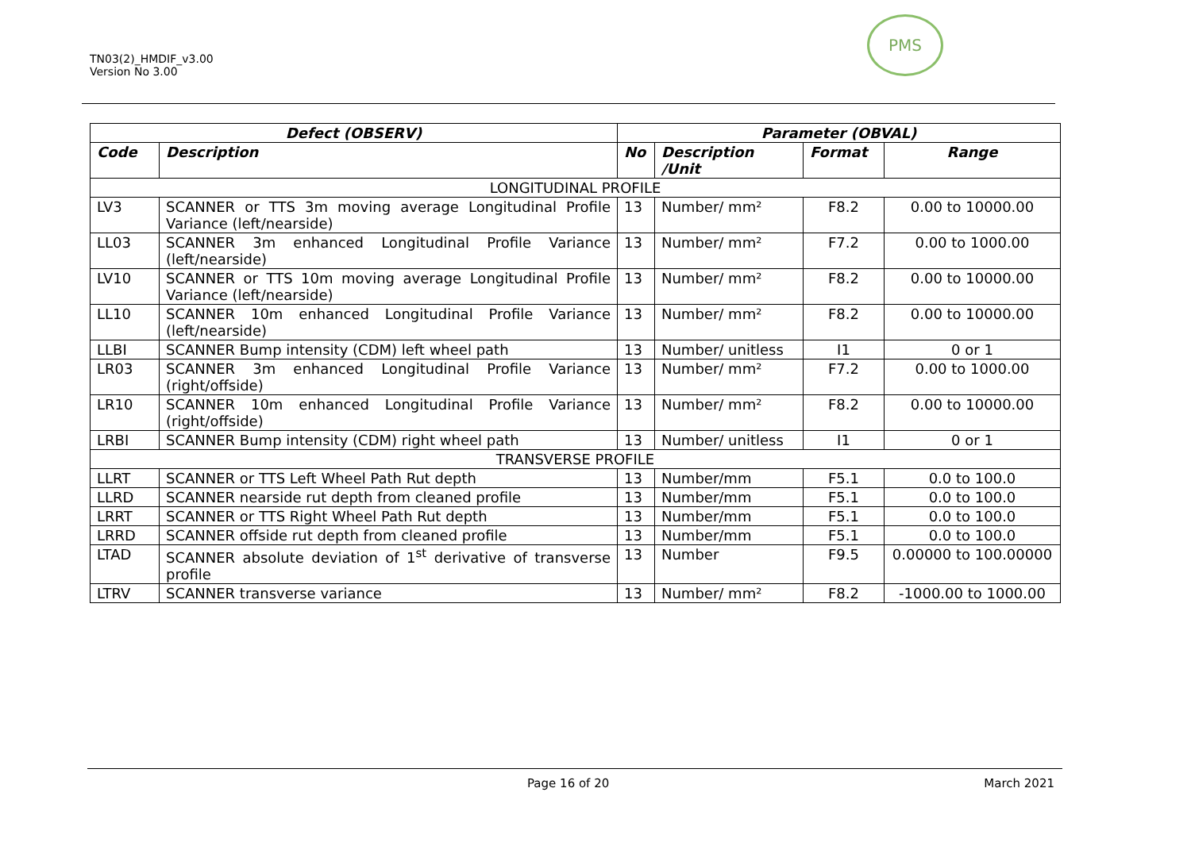TN03(2)_HMDIF_v3.00
Version No 3.00
PMS
| Defect (OBSERV) | | Parameter (OBVAL) | | | |
| --- | --- | --- | --- | --- | --- |
| Code | Description | No | Description /Unit | Format | Range |
| LONGITUDINAL PROFILE | | | | | |
| LV3 | SCANNER or TTS 3m moving average Longitudinal Profile Variance (left/nearside) | 13 | Number/ mm² | F8.2 | 0.00 to 10000.00 |
| LL03 | SCANNER 3m enhanced Longitudinal Profile Variance (left/nearside) | 13 | Number/ mm² | F7.2 | 0.00 to 1000.00 |
| LV10 | SCANNER or TTS 10m moving average Longitudinal Profile Variance (left/nearside) | 13 | Number/ mm² | F8.2 | 0.00 to 10000.00 |
| LL10 | SCANNER 10m enhanced Longitudinal Profile Variance (left/nearside) | 13 | Number/ mm² | F8.2 | 0.00 to 10000.00 |
| LLBI | SCANNER Bump intensity (CDM) left wheel path | 13 | Number/ unitless | I1 | 0 or 1 |
| LR03 | SCANNER 3m enhanced Longitudinal Profile Variance (right/offside) | 13 | Number/ mm² | F7.2 | 0.00 to 1000.00 |
| LR10 | SCANNER 10m enhanced Longitudinal Profile Variance (right/offside) | 13 | Number/ mm² | F8.2 | 0.00 to 10000.00 |
| LRBI | SCANNER Bump intensity (CDM) right wheel path | 13 | Number/ unitless | I1 | 0 or 1 |
| TRANSVERSE PROFILE | | | | | |
| LLRT | SCANNER or TTS Left Wheel Path Rut depth | 13 | Number/mm | F5.1 | 0.0 to 100.0 |
| LLRD | SCANNER nearside rut depth from cleaned profile | 13 | Number/mm | F5.1 | 0.0 to 100.0 |
| LRRT | SCANNER or TTS Right Wheel Path Rut depth | 13 | Number/mm | F5.1 | 0.0 to 100.0 |
| LRRD | SCANNER offside rut depth from cleaned profile | 13 | Number/mm | F5.1 | 0.0 to 100.0 |
| LTAD | SCANNER absolute deviation of 1<sup>st</sup> derivative of transverse profile | 13 | Number | F9.5 | 0.00000 to 100.00000 |
| LTRV | SCANNER transverse variance | 13 | Number/ mm² | F8.2 | -1000.00 to 1000.00 |
Page 16 of 20 March 2021